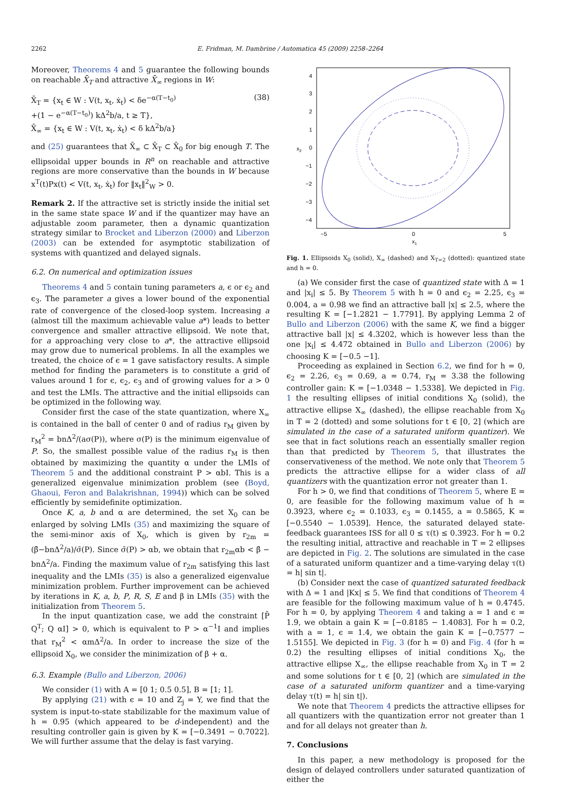2262 E. Fridman, M. Dambrine / Automatica 45 (2009) 2258–2264
Moreover, Theorems 4 and 5 guarantee the following bounds on reachable X̄<sub>T</sub> and attractive X̄<sub>∞</sub> regions in W:
X̄<sub>T</sub> = {x<sub>t</sub> ∈ W : V(t, x<sub>t</sub>, ẋ<sub>t</sub>) < δe<sup>−α(T−t<sub>0</sub>)</sup>
+(1 − e<sup>−α(T−t<sub>0</sub>)</sup>) kΔ<sup>2</sup>b/a, t ≥ T},
X̄<sub>∞</sub> = {x<sub>t</sub> ∈ W : V(t, x<sub>t</sub>, ẋ<sub>t</sub>) < δ kΔ<sup>2</sup>b/a}
(38)
and (25) guarantees that X̄<sub>∞</sub> ⊂ X̄<sub>T</sub> ⊂ X̄<sub>0</sub> for big enough T. The ellipsoidal upper bounds in R<sup>n</sup> on reachable and attractive regions are more conservative than the bounds in W because x<sup>T</sup>(t)Px(t) < V(t, x<sub>t</sub>, ẋ<sub>t</sub>) for ‖x<sub>t</sub>‖<sup>2</sup><sub>W</sub> > 0.
Remark 2. If the attractive set is strictly inside the initial set in the same state space W and if the quantizer may have an adjustable zoom parameter, then a dynamic quantization strategy similar to Brocket and Liberzon (2000) and Liberzon (2003) can be extended for asymptotic stabilization of systems with quantized and delayed signals.
6.2. On numerical and optimization issues
Theorems 4 and 5 contain tuning parameters a, ϵ or ϵ<sub>2</sub> and ϵ<sub>3</sub>. The parameter a gives a lower bound of the exponential rate of convergence of the closed-loop system. Increasing a (almost till the maximum achievable value a*) leads to better convergence and smaller attractive ellipsoid. We note that, for a approaching very close to a*, the attractive ellipsoid may grow due to numerical problems. In all the examples we treated, the choice of ϵ = 1 gave satisfactory results. A simple method for finding the parameters is to constitute a grid of values around 1 for ϵ, ϵ<sub>2</sub>, ϵ<sub>3</sub> and of growing values for a > 0 and test the LMIs. The attractive and the initial ellipsoids can be optimized in the following way.
Consider first the case of the state quantization, where X<sub>∞</sub> is contained in the ball of center 0 and of radius r<sub>M</sub> given by r<sub>M</sub><sup>2</sup> = bnΔ<sup>2</sup>/(aσ(P)), where σ(P) is the minimum eigenvalue of P. So, the smallest possible value of the radius r<sub>M</sub> is then obtained by maximizing the quantity α under the LMIs of Theorem 5 and the additional constraint P > αbI. This is a generalized eigenvalue minimization problem (see (Boyd, Ghaoui, Feron and Balakrishnan, 1994)) which can be solved efficiently by semidefinite optimization.
Once K, a, b and α are determined, the set X<sub>0</sub> can be enlarged by solving LMIs (35) and maximizing the square of the semi-minor axis of X<sub>0</sub>, which is given by r<sub>2m</sub> = (β̄−bnΔ<sup>2</sup>/a)/σ̄(P). Since σ̄(P) > αb, we obtain that r<sub>2m</sub>αb < β̄ − bnΔ<sup>2</sup>/a. Finding the maximum value of r<sub>2m</sub> satisfying this last inequality and the LMIs (35) is also a generalized eigenvalue minimization problem. Further improvement can be achieved by iterations in K, a, b, P, R, S, E and β in LMIs (35) with the initialization from Theorem 5.
In the input quantization case, we add the constraint [P̄ Q<sup>T</sup>; Q αI] > 0, which is equivalent to P > α<sup>−1</sup>I and implies that r<sub>M</sub><sup>2</sup> < αmΔ<sup>2</sup>/a. In order to increase the size of the ellipsoid X<sub>0</sub>, we consider the minimization of β + α.
6.3. Example (Bullo and Liberzon, 2006)
We consider (1) with A = [0 1; 0.5 0.5], B = [1; 1].
By applying (21) with ϵ = 10 and Z<sub>j</sub> = Y, we find that the system is input-to-state stabilizable for the maximum value of h = 0.95 (which appeared to be d-independent) and the resulting controller gain is given by K = [−0.3491 − 0.7022]. We will further assume that the delay is fast varying.
4
3
2
1
0
−1
−2
−3
−4
−5
0
5
x1
x2
Fig. 1. Ellipsoids X<sub>0</sub> (solid), X<sub>∞</sub> (dashed) and X<sub>T=2</sub> (dotted): quantized state and h = 0.
(a) We consider first the case of quantized state with Δ = 1 and |x<sub>i</sub>| ≤ 5. By Theorem 5 with h = 0 and ϵ<sub>2</sub> = 2.25, ϵ<sub>3</sub> = 0.004, a = 0.98 we find an attractive ball |x| ≤ 2.5, where the resulting K = [−1.2821 − 1.7791]. By applying Lemma 2 of Bullo and Liberzon (2006) with the same K, we find a bigger attractive ball |x| ≤ 4.3202, which is however less than the one |x<sub>i</sub>| ≤ 4.472 obtained in Bullo and Liberzon (2006) by choosing K = [−0.5 −1].
Proceeding as explained in Section 6.2, we find for h = 0, ϵ<sub>2</sub> = 2.26, ϵ<sub>3</sub> = 0.69, a = 0.74, r<sub>M</sub> = 3.38 the following controller gain: K = [−1.0348 − 1.5338]. We depicted in Fig. 1 the resulting ellipses of initial conditions X<sub>0</sub> (solid), the attractive ellipse X<sub>∞</sub> (dashed), the ellipse reachable from X<sub>0</sub> in T = 2 (dotted) and some solutions for t ∈ [0, 2] (which are simulated in the case of a saturated uniform quantizer). We see that in fact solutions reach an essentially smaller region than that predicted by Theorem 5, that illustrates the conservativeness of the method. We note only that Theorem 5 predicts the attractive ellipse for a wider class of all quantizers with the quantization error not greater than 1.
For h > 0, we find that conditions of Theorem 5, where E = 0, are feasible for the following maximum value of h = 0.3923, where ϵ<sub>2</sub> = 0.1033, ϵ<sub>3</sub> = 0.1455, a = 0.5865, K = [−0.5540 − 1.0539]. Hence, the saturated delayed state-feedback guarantees ISS for all 0 ≤ τ(t) ≤ 0.3923. For h = 0.2 the resulting initial, attractive and reachable in T = 2 ellipses are depicted in Fig. 2. The solutions are simulated in the case of a saturated uniform quantizer and a time-varying delay τ(t) = h| sin t|.
(b) Consider next the case of quantized saturated feedback with Δ = 1 and |Kx| ≤ 5. We find that conditions of Theorem 4 are feasible for the following maximum value of h = 0.4745. For h = 0, by applying Theorem 4 and taking a = 1 and ϵ = 1.9, we obtain a gain K = [−0.8185 − 1.4083]. For h = 0.2, with a = 1, ϵ = 1.4, we obtain the gain K = [−0.7577 − 1.5155]. We depicted in Fig. 3 (for h = 0) and Fig. 4 (for h = 0.2) the resulting ellipses of initial conditions X<sub>0</sub>, the attractive ellipse X<sub>∞</sub>, the ellipse reachable from X<sub>0</sub> in T = 2 and some solutions for t ∈ [0, 2] (which are simulated in the case of a saturated uniform quantizer and a time-varying delay τ(t) = h| sin t|).
We note that Theorem 4 predicts the attractive ellipses for all quantizers with the quantization error not greater than 1 and for all delays not greater than h.
7. Conclusions
In this paper, a new methodology is proposed for the design of delayed controllers under saturated quantization of either the